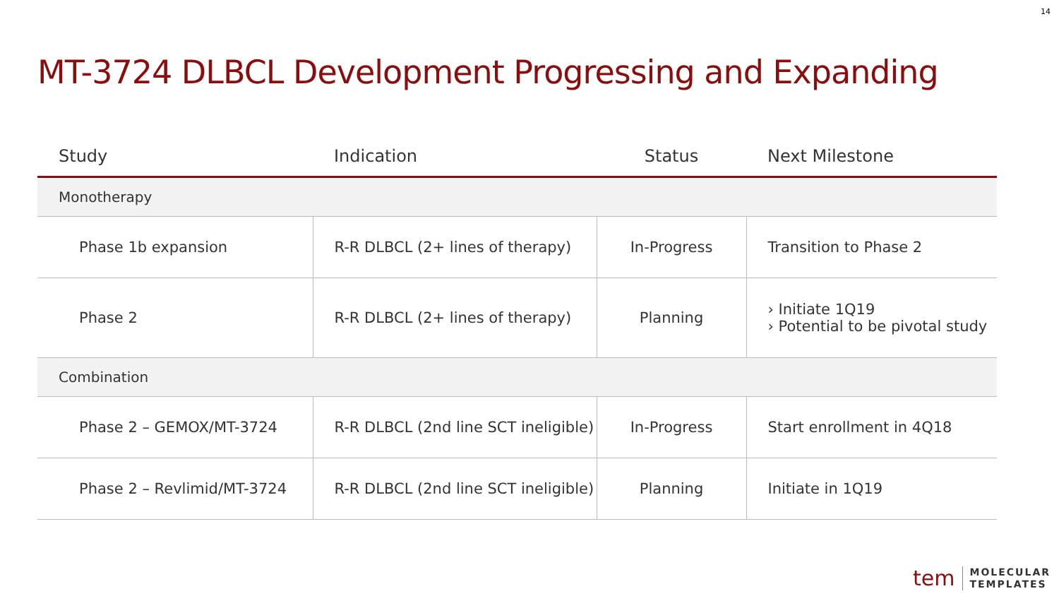14
MT-3724 DLBCL Development Progressing and Expanding
| Study | Indication | Status | Next Milestone |
| --- | --- | --- | --- |
| Monotherapy | | | |
| Phase 1b expansion | R-R DLBCL (2+ lines of therapy) | In-Progress | Transition to Phase 2 |
| Phase 2 | R-R DLBCL (2+ lines of therapy) | Planning | › Initiate 1Q19 › Potential to be pivotal study |
| Combination | | | |
| Phase 2 – GEMOX/MT-3724 | R-R DLBCL (2nd line SCT ineligible) | In-Progress | Start enrollment in 4Q18 |
| Phase 2 – Revlimid/MT-3724 | R-R DLBCL (2nd line SCT ineligible) | Planning | Initiate in 1Q19 |
tem MOLECULAR
TEMPLATES